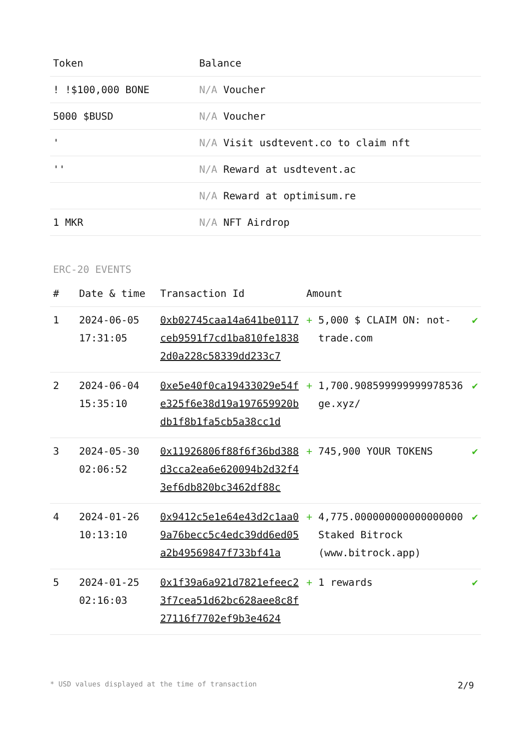| Token | Balance |
| --- | --- |
| ! !$100,000 BONE | N/A Voucher |
| 5000 $BUSD | N/A Voucher |
| ' | N/A Visit usdtevent.co to claim nft |
| '' | N/A Reward at usdtevent.ac |
| | N/A Reward at optimisum.re |
| 1 MKR | N/A NFT Airdrop |
ERC-20 EVENTS
| # | Date & time | Transaction Id | Amount | | |
| --- | --- | --- | --- | --- | --- |
| 1 | 2024-06-05 17:31:05 | 0xb02745caa14a641be0117ceb9591f7cd1ba810fe18382d0a228c58339dd233c7 | + | 5,000 $ CLAIM ON: not-trade.com | ✔ |
| 2 | 2024-06-04 15:35:10 | 0xe5e40f0ca19433029e54fe325f6e38d19a197659920bdb1f8b1fa5cb5a38cc1d | + | 1,700.908599999999978536 ge.xyz/ | ✔ |
| 3 | 2024-05-30 02:06:52 | 0x11926806f88f6f36bd388d3cca2ea6e620094b2d32f43ef6db820bc3462df88c | + | 745,900 YOUR TOKENS | ✔ |
| 4 | 2024-01-26 10:13:10 | 0x9412c5e1e64e43d2c1aa09a76becc5c4edc39dd6ed05a2b49569847f733bf41a | + | 4,775.000000000000000000 Staked Bitrock (www.bitrock.app) | ✔ |
| 5 | 2024-01-25 02:16:03 | 0x1f39a6a921d7821efeec23f7cea51d62bc628aee8c8f27116f7702ef9b3e4624 | + | 1 rewards | ✔ |
* USD values displayed at the time of transaction 2/9